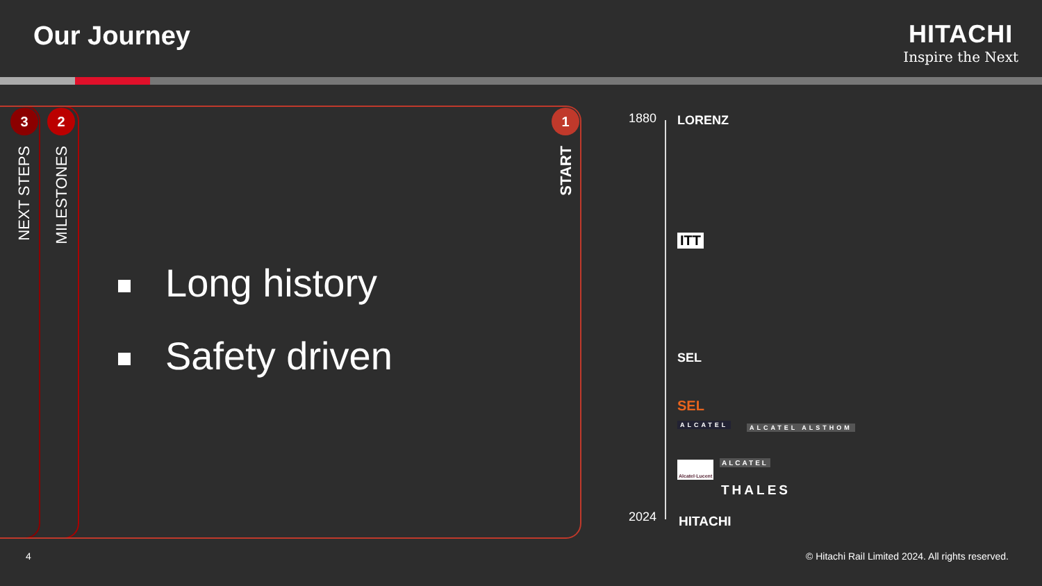Our Journey
HITACHI
Inspire the Next
3 2 1
NEXT STEPS
MILESTONES
START
Long history
Safety driven
1880
2024
LORENZ
ITT
SEL
SEL
ALCATEL ALCATEL ALSTHOM
Alcatel·Lucent ALCATEL
THALES
HITACHI
4
© Hitachi Rail Limited 2024. All rights reserved.